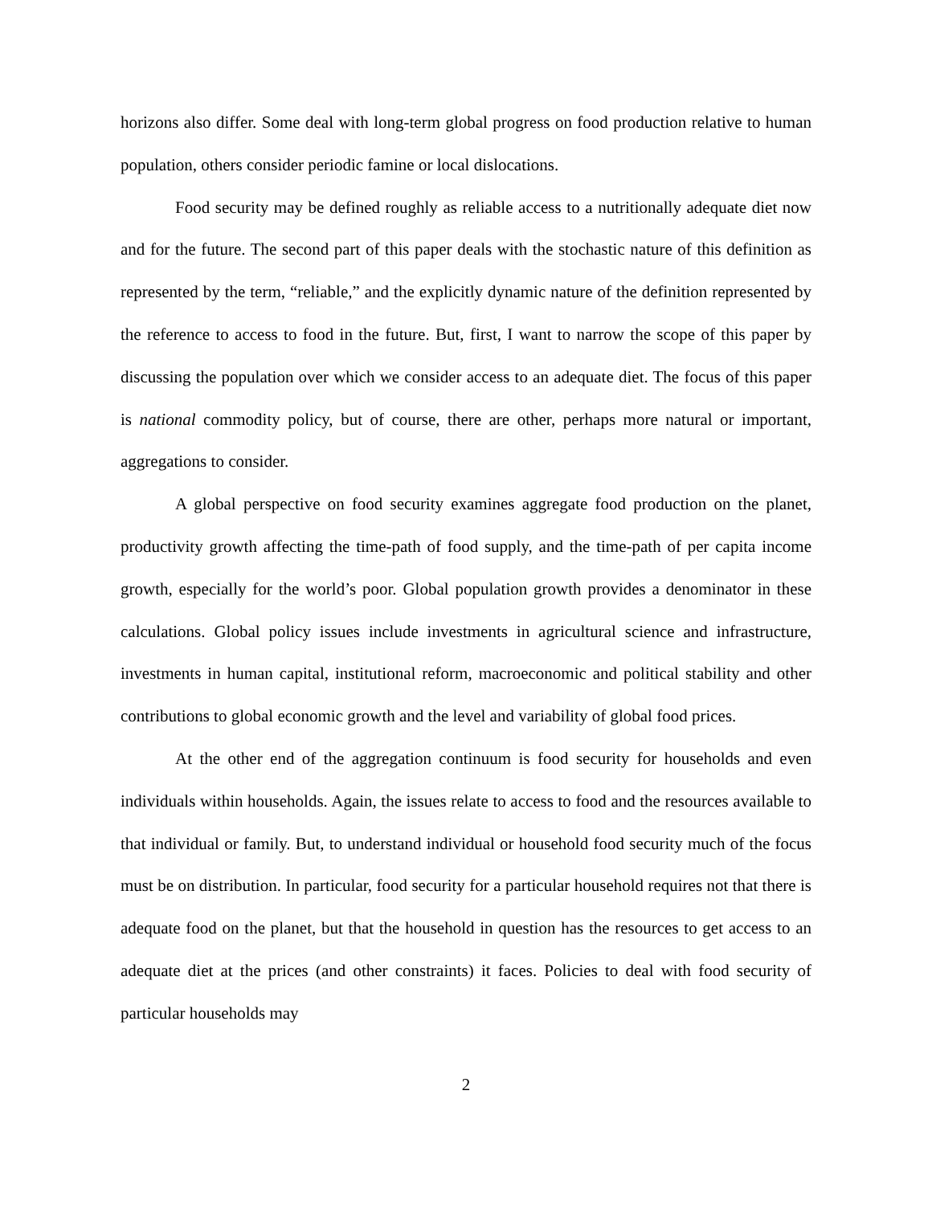horizons also differ. Some deal with long-term global progress on food production relative to human population, others consider periodic famine or local dislocations.
Food security may be defined roughly as reliable access to a nutritionally adequate diet now and for the future. The second part of this paper deals with the stochastic nature of this definition as represented by the term, “reliable,” and the explicitly dynamic nature of the definition represented by the reference to access to food in the future. But, first, I want to narrow the scope of this paper by discussing the population over which we consider access to an adequate diet. The focus of this paper is national commodity policy, but of course, there are other, perhaps more natural or important, aggregations to consider.
A global perspective on food security examines aggregate food production on the planet, productivity growth affecting the time-path of food supply, and the time-path of per capita income growth, especially for the world’s poor. Global population growth provides a denominator in these calculations. Global policy issues include investments in agricultural science and infrastructure, investments in human capital, institutional reform, macroeconomic and political stability and other contributions to global economic growth and the level and variability of global food prices.
At the other end of the aggregation continuum is food security for households and even individuals within households. Again, the issues relate to access to food and the resources available to that individual or family. But, to understand individual or household food security much of the focus must be on distribution. In particular, food security for a particular household requires not that there is adequate food on the planet, but that the household in question has the resources to get access to an adequate diet at the prices (and other constraints) it faces. Policies to deal with food security of particular households may
2